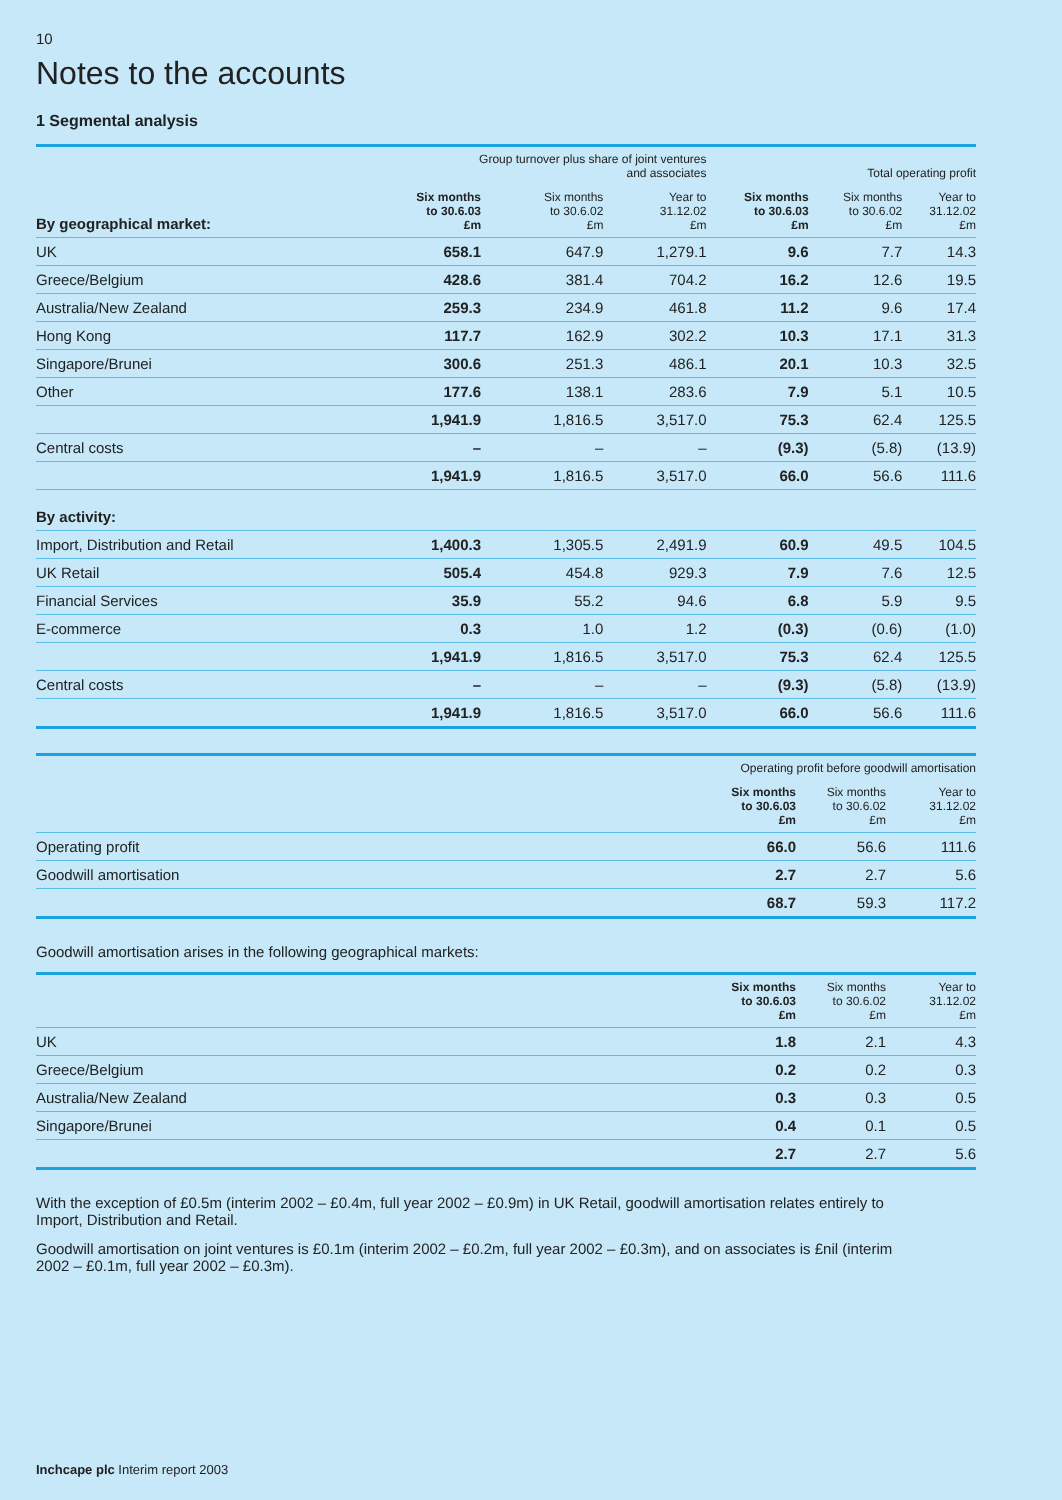10
Notes to the accounts
1 Segmental analysis
| | Group turnover plus share of joint ventures and associates | | | Total operating profit | | |
| --- | --- | --- | --- | --- | --- | --- |
| By geographical market: | Six months to 30.6.03 £m | Six months to 30.6.02 £m | Year to 31.12.02 £m | Six months to 30.6.03 £m | Six months to 30.6.02 £m | Year to 31.12.02 £m |
| UK | 658.1 | 647.9 | 1,279.1 | 9.6 | 7.7 | 14.3 |
| Greece/Belgium | 428.6 | 381.4 | 704.2 | 16.2 | 12.6 | 19.5 |
| Australia/New Zealand | 259.3 | 234.9 | 461.8 | 11.2 | 9.6 | 17.4 |
| Hong Kong | 117.7 | 162.9 | 302.2 | 10.3 | 17.1 | 31.3 |
| Singapore/Brunei | 300.6 | 251.3 | 486.1 | 20.1 | 10.3 | 32.5 |
| Other | 177.6 | 138.1 | 283.6 | 7.9 | 5.1 | 10.5 |
| | 1,941.9 | 1,816.5 | 3,517.0 | 75.3 | 62.4 | 125.5 |
| Central costs | – | – | – | (9.3) | (5.8) | (13.9) |
| | 1,941.9 | 1,816.5 | 3,517.0 | 66.0 | 56.6 | 111.6 |
| By activity: | | | | | | |
| Import, Distribution and Retail | 1,400.3 | 1,305.5 | 2,491.9 | 60.9 | 49.5 | 104.5 |
| UK Retail | 505.4 | 454.8 | 929.3 | 7.9 | 7.6 | 12.5 |
| Financial Services | 35.9 | 55.2 | 94.6 | 6.8 | 5.9 | 9.5 |
| E-commerce | 0.3 | 1.0 | 1.2 | (0.3) | (0.6) | (1.0) |
| | 1,941.9 | 1,816.5 | 3,517.0 | 75.3 | 62.4 | 125.5 |
| Central costs | – | – | – | (9.3) | (5.8) | (13.9) |
| | 1,941.9 | 1,816.5 | 3,517.0 | 66.0 | 56.6 | 111.6 |
| | Operating profit before goodwill amortisation | | |
| --- | --- | --- | --- |
| | Six months to 30.6.03 £m | Six months to 30.6.02 £m | Year to 31.12.02 £m |
| Operating profit | 66.0 | 56.6 | 111.6 |
| Goodwill amortisation | 2.7 | 2.7 | 5.6 |
| | 68.7 | 59.3 | 117.2 |
Goodwill amortisation arises in the following geographical markets:
| | Six months to 30.6.03 £m | Six months to 30.6.02 £m | Year to 31.12.02 £m |
| --- | --- | --- | --- |
| UK | 1.8 | 2.1 | 4.3 |
| Greece/Belgium | 0.2 | 0.2 | 0.3 |
| Australia/New Zealand | 0.3 | 0.3 | 0.5 |
| Singapore/Brunei | 0.4 | 0.1 | 0.5 |
| | 2.7 | 2.7 | 5.6 |
With the exception of £0.5m (interim 2002 – £0.4m, full year 2002 – £0.9m) in UK Retail, goodwill amortisation relates entirely to Import, Distribution and Retail.
Goodwill amortisation on joint ventures is £0.1m (interim 2002 – £0.2m, full year 2002 – £0.3m), and on associates is £nil (interim 2002 – £0.1m, full year 2002 – £0.3m).
Inchcape plc Interim report 2003